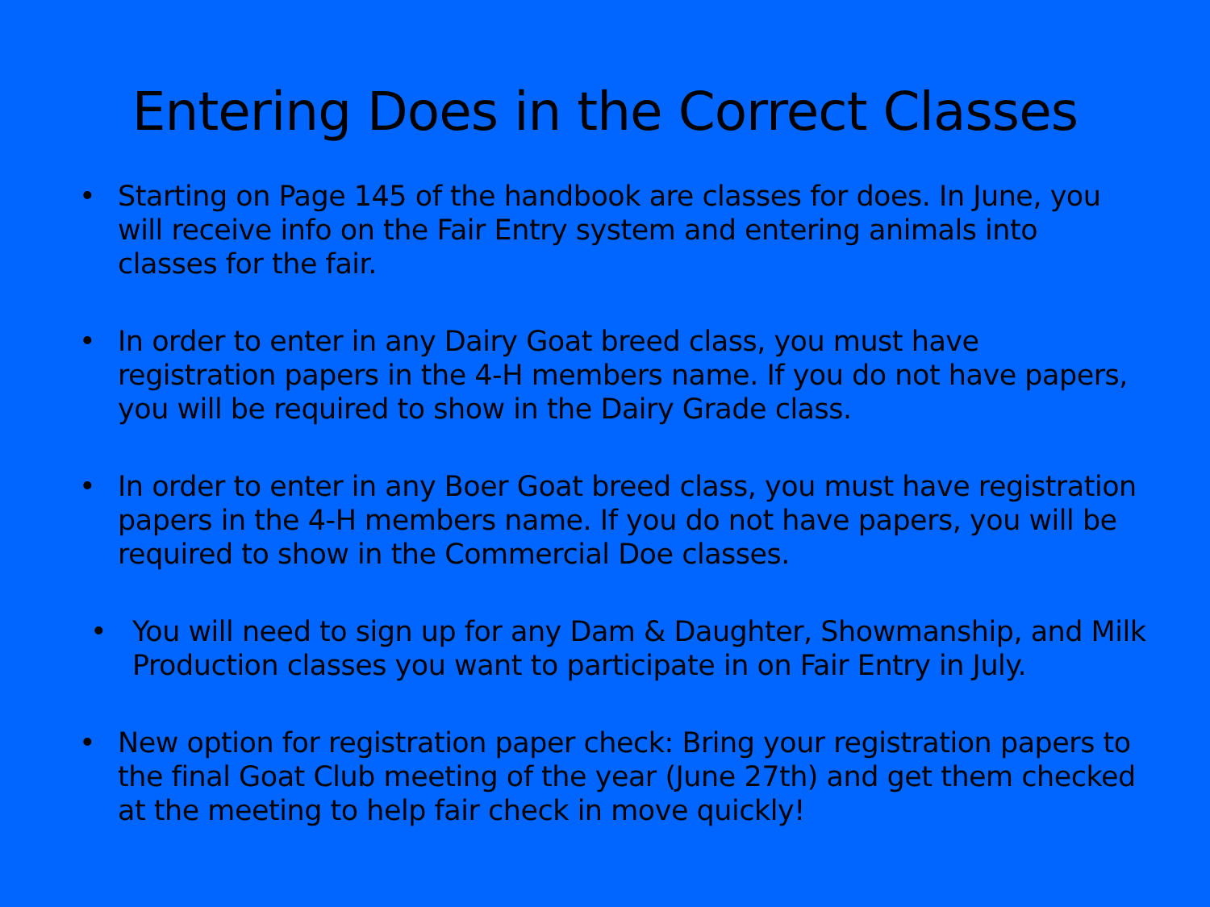Entering Does in the Correct Classes
• Starting on Page 145 of the handbook are classes for does. In June, you will receive info on the Fair Entry system and entering animals into classes for the fair.
• In order to enter in any Dairy Goat breed class, you must have registration papers in the 4-H members name. If you do not have papers, you will be required to show in the Dairy Grade class.
• In order to enter in any Boer Goat breed class, you must have registration papers in the 4-H members name. If you do not have papers, you will be required to show in the Commercial Doe classes.
• You will need to sign up for any Dam & Daughter, Showmanship, and Milk Production classes you want to participate in on Fair Entry in July.
• New option for registration paper check: Bring your registration papers to the final Goat Club meeting of the year (June 27th) and get them checked at the meeting to help fair check in move quickly!